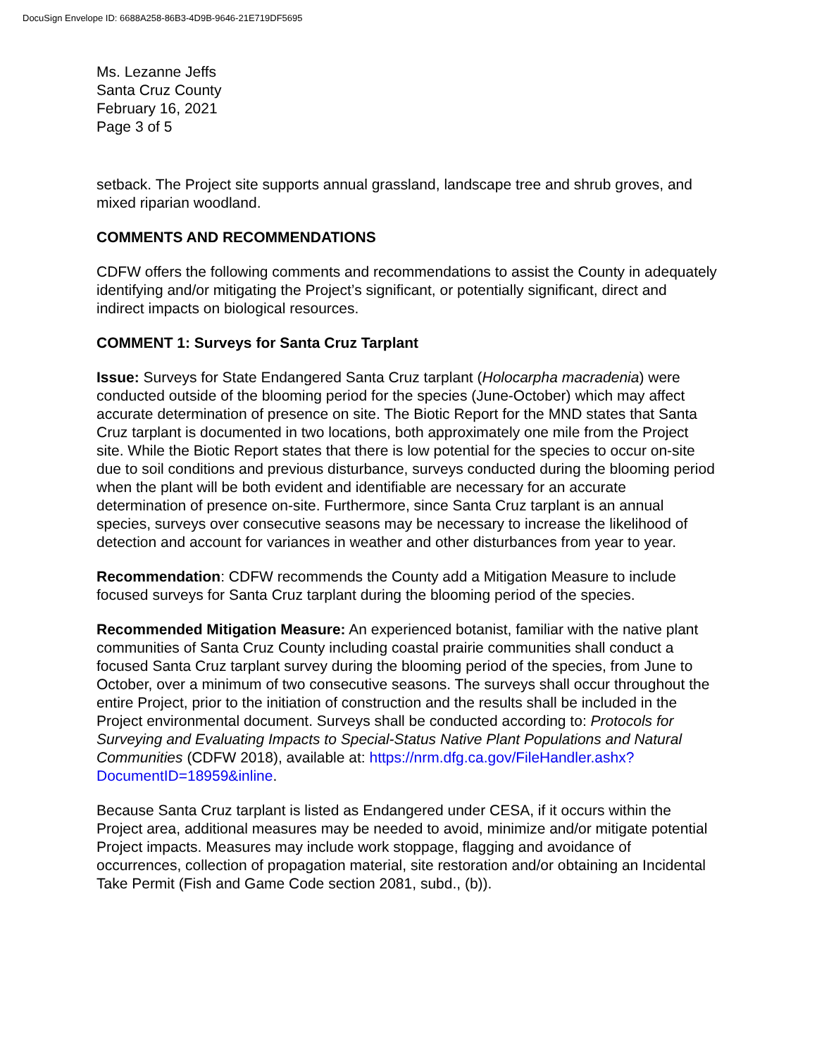DocuSign Envelope ID: 6688A258-86B3-4D9B-9646-21E719DF5695
Ms. Lezanne Jeffs
Santa Cruz County
February 16, 2021
Page 3 of 5
setback. The Project site supports annual grassland, landscape tree and shrub groves, and mixed riparian woodland.
COMMENTS AND RECOMMENDATIONS
CDFW offers the following comments and recommendations to assist the County in adequately identifying and/or mitigating the Project’s significant, or potentially significant, direct and indirect impacts on biological resources.
COMMENT 1: Surveys for Santa Cruz Tarplant
Issue: Surveys for State Endangered Santa Cruz tarplant (Holocarpha macradenia) were conducted outside of the blooming period for the species (June-October) which may affect accurate determination of presence on site. The Biotic Report for the MND states that Santa Cruz tarplant is documented in two locations, both approximately one mile from the Project site. While the Biotic Report states that there is low potential for the species to occur on-site due to soil conditions and previous disturbance, surveys conducted during the blooming period when the plant will be both evident and identifiable are necessary for an accurate determination of presence on-site. Furthermore, since Santa Cruz tarplant is an annual species, surveys over consecutive seasons may be necessary to increase the likelihood of detection and account for variances in weather and other disturbances from year to year.
Recommendation: CDFW recommends the County add a Mitigation Measure to include focused surveys for Santa Cruz tarplant during the blooming period of the species.
Recommended Mitigation Measure: An experienced botanist, familiar with the native plant communities of Santa Cruz County including coastal prairie communities shall conduct a focused Santa Cruz tarplant survey during the blooming period of the species, from June to October, over a minimum of two consecutive seasons. The surveys shall occur throughout the entire Project, prior to the initiation of construction and the results shall be included in the Project environmental document. Surveys shall be conducted according to: Protocols for Surveying and Evaluating Impacts to Special-Status Native Plant Populations and Natural Communities (CDFW 2018), available at: https://nrm.dfg.ca.gov/FileHandler.ashx?DocumentID=18959&inline.
Because Santa Cruz tarplant is listed as Endangered under CESA, if it occurs within the Project area, additional measures may be needed to avoid, minimize and/or mitigate potential Project impacts. Measures may include work stoppage, flagging and avoidance of occurrences, collection of propagation material, site restoration and/or obtaining an Incidental Take Permit (Fish and Game Code section 2081, subd., (b)).